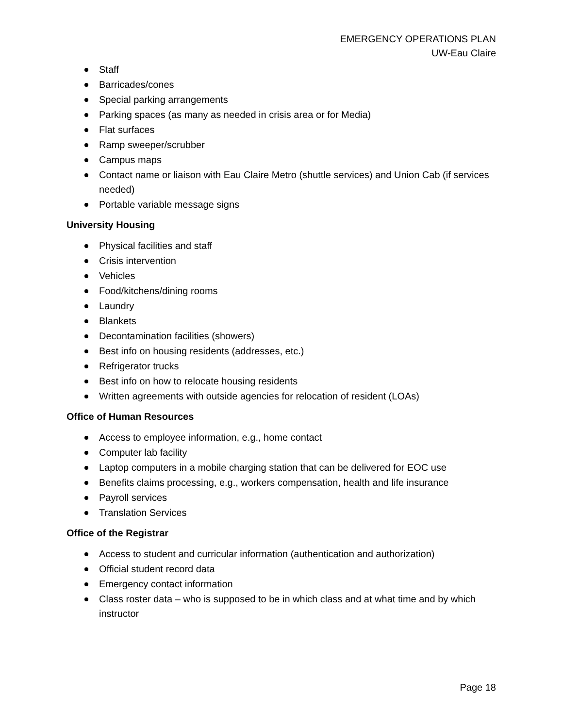EMERGENCY OPERATIONS PLAN
UW-Eau Claire
Staff
Barricades/cones
Special parking arrangements
Parking spaces (as many as needed in crisis area or for Media)
Flat surfaces
Ramp sweeper/scrubber
Campus maps
Contact name or liaison with Eau Claire Metro (shuttle services) and Union Cab (if services needed)
Portable variable message signs
University Housing
Physical facilities and staff
Crisis intervention
Vehicles
Food/kitchens/dining rooms
Laundry
Blankets
Decontamination facilities (showers)
Best info on housing residents (addresses, etc.)
Refrigerator trucks
Best info on how to relocate housing residents
Written agreements with outside agencies for relocation of resident (LOAs)
Office of Human Resources
Access to employee information, e.g., home contact
Computer lab facility
Laptop computers in a mobile charging station that can be delivered for EOC use
Benefits claims processing, e.g., workers compensation, health and life insurance
Payroll services
Translation Services
Office of the Registrar
Access to student and curricular information (authentication and authorization)
Official student record data
Emergency contact information
Class roster data – who is supposed to be in which class and at what time and by which instructor
Page 18